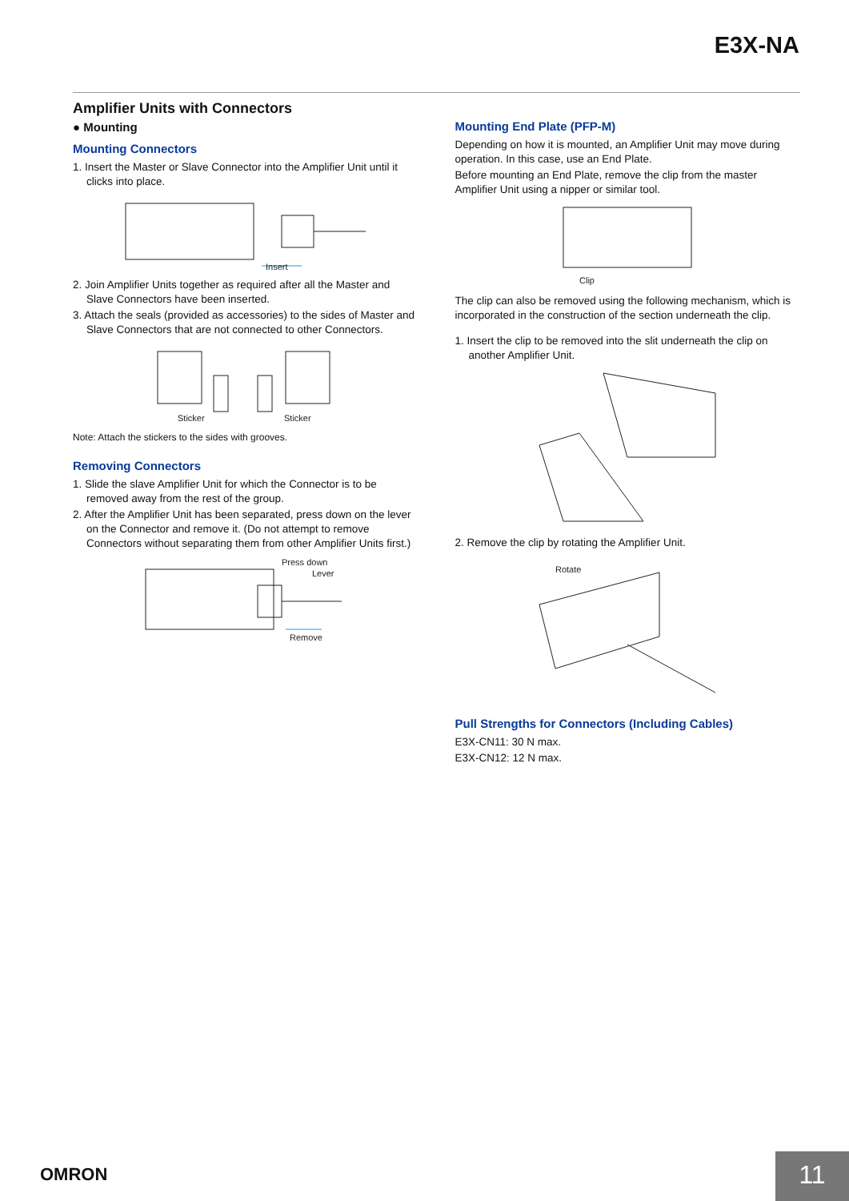E3X-NA
Amplifier Units with Connectors
● Mounting
Mounting Connectors
1. Insert the Master or Slave Connector into the Amplifier Unit until it clicks into place.
Insert
2. Join Amplifier Units together as required after all the Master and Slave Connectors have been inserted.
3. Attach the seals (provided as accessories) to the sides of Master and Slave Connectors that are not connected to other Connectors.
Sticker
Sticker
Note: Attach the stickers to the sides with grooves.
Removing Connectors
1. Slide the slave Amplifier Unit for which the Connector is to be removed away from the rest of the group.
2. After the Amplifier Unit has been separated, press down on the lever on the Connector and remove it. (Do not attempt to remove Connectors without separating them from other Amplifier Units first.)
Press down
Lever
Remove
Mounting End Plate (PFP-M)
Depending on how it is mounted, an Amplifier Unit may move during operation. In this case, use an End Plate.
Before mounting an End Plate, remove the clip from the master Amplifier Unit using a nipper or similar tool.
Clip
The clip can also be removed using the following mechanism, which is incorporated in the construction of the section underneath the clip.
1. Insert the clip to be removed into the slit underneath the clip on another Amplifier Unit.
2. Remove the clip by rotating the Amplifier Unit.
Rotate
Pull Strengths for Connectors (Including Cables)
E3X-CN11: 30 N max.
E3X-CN12: 12 N max.
OMRON 11